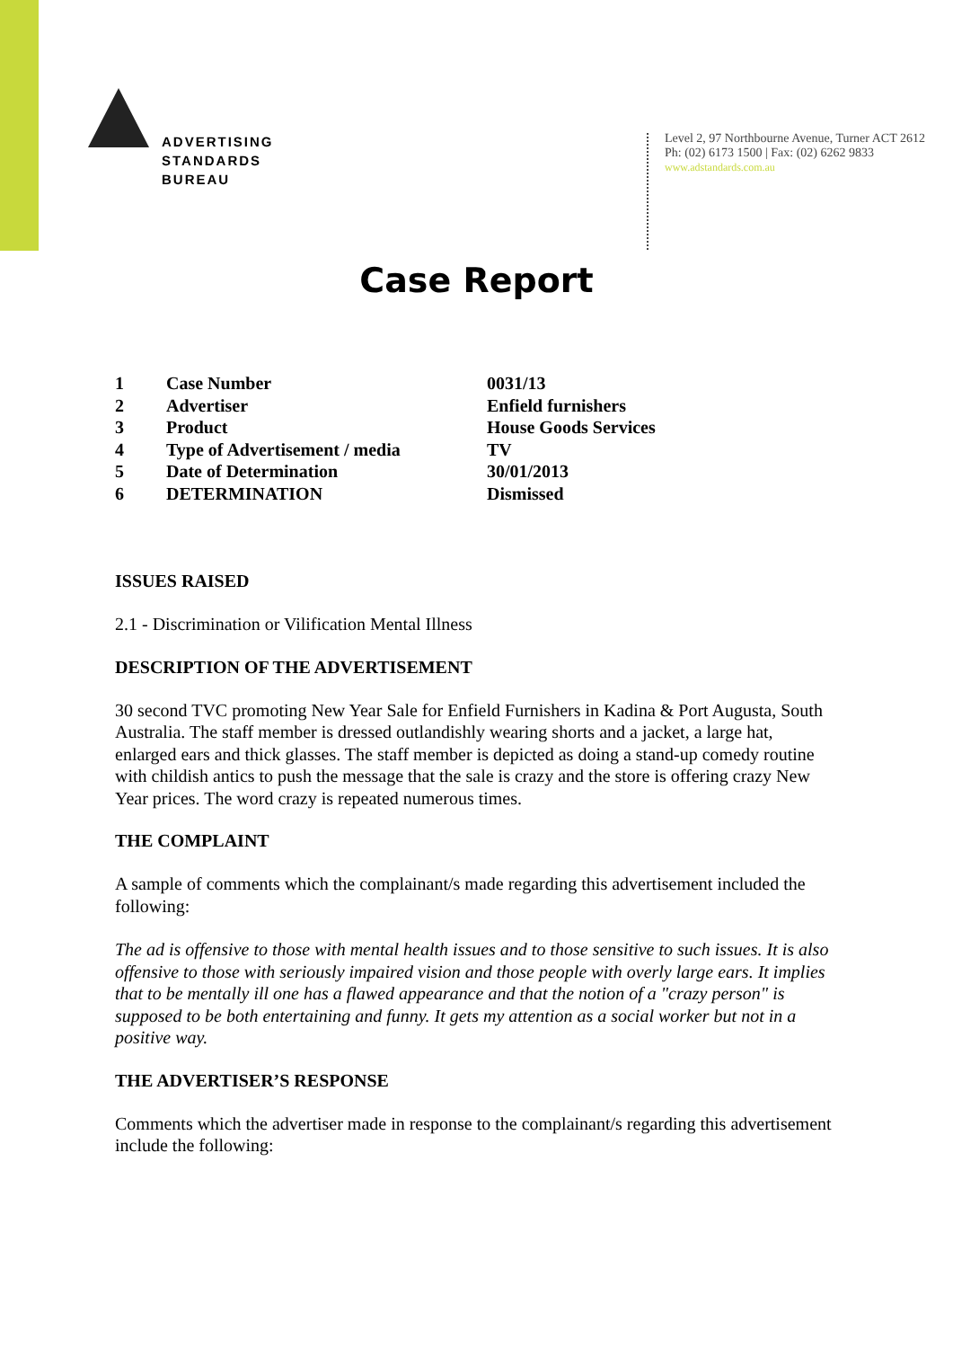ADVERTISING
STANDARDS
BUREAU
Level 2, 97 Northbourne Avenue, Turner ACT 2612
Ph: (02) 6173 1500 | Fax: (02) 6262 9833
www.adstandards.com.au
Case Report
| 1 | Case Number | 0031/13 |
| 2 | Advertiser | Enfield furnishers |
| 3 | Product | House Goods Services |
| 4 | Type of Advertisement / media | TV |
| 5 | Date of Determination | 30/01/2013 |
| 6 | DETERMINATION | Dismissed |
ISSUES RAISED
2.1 - Discrimination or Vilification Mental Illness
DESCRIPTION OF THE ADVERTISEMENT
30 second TVC promoting New Year Sale for Enfield Furnishers in Kadina & Port Augusta, South Australia. The staff member is dressed outlandishly wearing shorts and a jacket, a large hat, enlarged ears and thick glasses. The staff member is depicted as doing a stand-up comedy routine with childish antics to push the message that the sale is crazy and the store is offering crazy New Year prices. The word crazy is repeated numerous times.
THE COMPLAINT
A sample of comments which the complainant/s made regarding this advertisement included the following:
The ad is offensive to those with mental health issues and to those sensitive to such issues. It is also offensive to those with seriously impaired vision and those people with overly large ears. It implies that to be mentally ill one has a flawed appearance and that the notion of a "crazy person" is supposed to be both entertaining and funny. It gets my attention as a social worker but not in a positive way.
THE ADVERTISER’S RESPONSE
Comments which the advertiser made in response to the complainant/s regarding this advertisement include the following: